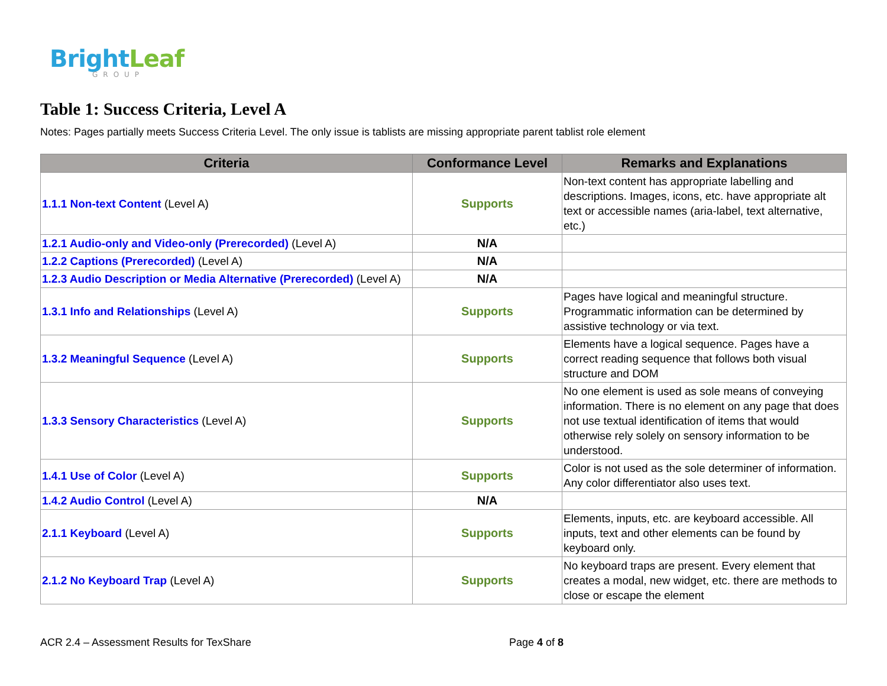BrightLeaf
GROUP
Table 1: Success Criteria, Level A
Notes: Pages partially meets Success Criteria Level. The only issue is tablists are missing appropriate parent tablist role element
| Criteria | Conformance Level | Remarks and Explanations |
| --- | --- | --- |
| 1.1.1 Non-text Content (Level A) | Supports | Non-text content has appropriate labelling and descriptions. Images, icons, etc. have appropriate alt text or accessible names (aria-label, text alternative, etc.) |
| 1.2.1 Audio-only and Video-only (Prerecorded) (Level A) | N/A | |
| 1.2.2 Captions (Prerecorded) (Level A) | N/A | |
| 1.2.3 Audio Description or Media Alternative (Prerecorded) (Level A) | N/A | |
| 1.3.1 Info and Relationships (Level A) | Supports | Pages have logical and meaningful structure. Programmatic information can be determined by assistive technology or via text. |
| 1.3.2 Meaningful Sequence (Level A) | Supports | Elements have a logical sequence. Pages have a correct reading sequence that follows both visual structure and DOM |
| 1.3.3 Sensory Characteristics (Level A) | Supports | No one element is used as sole means of conveying information. There is no element on any page that does not use textual identification of items that would otherwise rely solely on sensory information to be understood. |
| 1.4.1 Use of Color (Level A) | Supports | Color is not used as the sole determiner of information. Any color differentiator also uses text. |
| 1.4.2 Audio Control (Level A) | N/A | |
| 2.1.1 Keyboard (Level A) | Supports | Elements, inputs, etc. are keyboard accessible. All inputs, text and other elements can be found by keyboard only. |
| 2.1.2 No Keyboard Trap (Level A) | Supports | No keyboard traps are present. Every element that creates a modal, new widget, etc. there are methods to close or escape the element |
ACR 2.4 – Assessment Results for TexShare Page 4 of 8